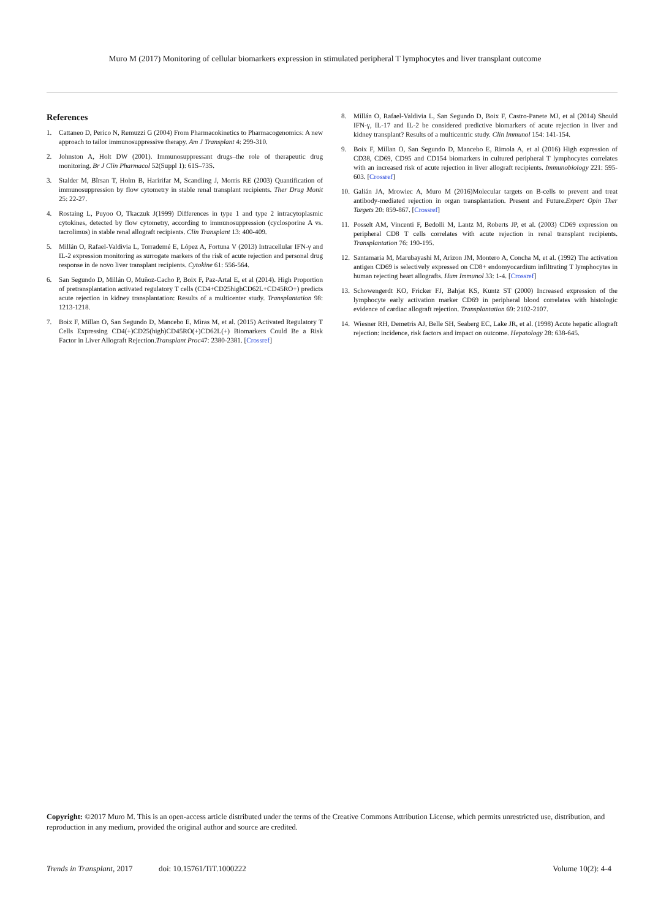Muro M (2017) Monitoring of cellular biomarkers expression in stimulated peripheral T lymphocytes and liver transplant outcome
References
1. Cattaneo D, Perico N, Remuzzi G (2004) From Pharmacokinetics to Pharmacogenomics: A new approach to tailor immunosuppressive therapy. Am J Transplant 4: 299-310.
2. Johnston A, Holt DW (2001). Immunosuppressant drugs–the role of therapeutic drug monitoring. Br J Clin Pharmacol 52(Suppl 1): 61S–73S.
3. Stalder M, Bîrsan T, Holm B, Haririfar M, Scandling J, Morris RE (2003) Quantification of immunosuppression by flow cytometry in stable renal transplant recipients. Ther Drug Monit 25: 22-27.
4. Rostaing L, Puyoo O, Tkaczuk J(1999) Differences in type 1 and type 2 intracytoplasmic cytokines, detected by flow cytometry, according to immunosuppression (cyclosporine A vs. tacrolimus) in stable renal allograft recipients. Clin Transplant 13: 400-409.
5. Millán O, Rafael-Valdivia L, Torrademé E, López A, Fortuna V (2013) Intracellular IFN-γ and IL-2 expression monitoring as surrogate markers of the risk of acute rejection and personal drug response in de novo liver transplant recipients. Cytokine 61: 556-564.
6. San Segundo D, Millán O, Muñoz-Cacho P, Boix F, Paz-Artal E, et al (2014). High Proportion of pretransplantation activated regulatory T cells (CD4+CD25highCD62L+CD45RO+) predicts acute rejection in kidney transplantation: Results of a multicenter study. Transplantation 98: 1213-1218.
7. Boix F, Millan O, San Segundo D, Mancebo E, Miras M, et al. (2015) Activated Regulatory T Cells Expressing CD4(+)CD25(high)CD45RO(+)CD62L(+) Biomarkers Could Be a Risk Factor in Liver Allograft Rejection.Transplant Proc47: 2380-2381. [Crossref]
8. Millán O, Rafael-Valdivia L, San Segundo D, Boix F, Castro-Panete MJ, et al (2014) Should IFN-γ, IL-17 and IL-2 be considered predictive biomarkers of acute rejection in liver and kidney transplant? Results of a multicentric study. Clin Immunol 154: 141-154.
9. Boix F, Millan O, San Segundo D, Mancebo E, Rimola A, et al (2016) High expression of CD38, CD69, CD95 and CD154 biomarkers in cultured peripheral T lymphocytes correlates with an increased risk of acute rejection in liver allograft recipients. Immunobiology 221: 595-603. [Crossref]
10. Galián JA, Mrowiec A, Muro M (2016)Molecular targets on B-cells to prevent and treat antibody-mediated rejection in organ transplantation. Present and Future.Expert Opin Ther Targets 20: 859-867. [Crossref]
11. Posselt AM, Vincenti F, Bedolli M, Lantz M, Roberts JP, et al. (2003) CD69 expression on peripheral CD8 T cells correlates with acute rejection in renal transplant recipients. Transplantation 76: 190-195.
12. Santamaria M, Marubayashi M, Arizon JM, Montero A, Concha M, et al. (1992) The activation antigen CD69 is selectively expressed on CD8+ endomyocardium infiltrating T lymphocytes in human rejecting heart allografts. Hum Immunol 33: 1-4. [Crossref]
13. Schowengerdt KO, Fricker FJ, Bahjat KS, Kuntz ST (2000) Increased expression of the lymphocyte early activation marker CD69 in peripheral blood correlates with histologic evidence of cardiac allograft rejection. Transplantation 69: 2102-2107.
14. Wiesner RH, Demetris AJ, Belle SH, Seaberg EC, Lake JR, et al. (1998) Acute hepatic allograft rejection: incidence, risk factors and impact on outcome. Hepatology 28: 638-645.
Copyright: ©2017 Muro M. This is an open-access article distributed under the terms of the Creative Commons Attribution License, which permits unrestricted use, distribution, and reproduction in any medium, provided the original author and source are credited.
Trends in Transplant, 2017 doi: 10.15761/TiT.1000222 Volume 10(2): 4-4